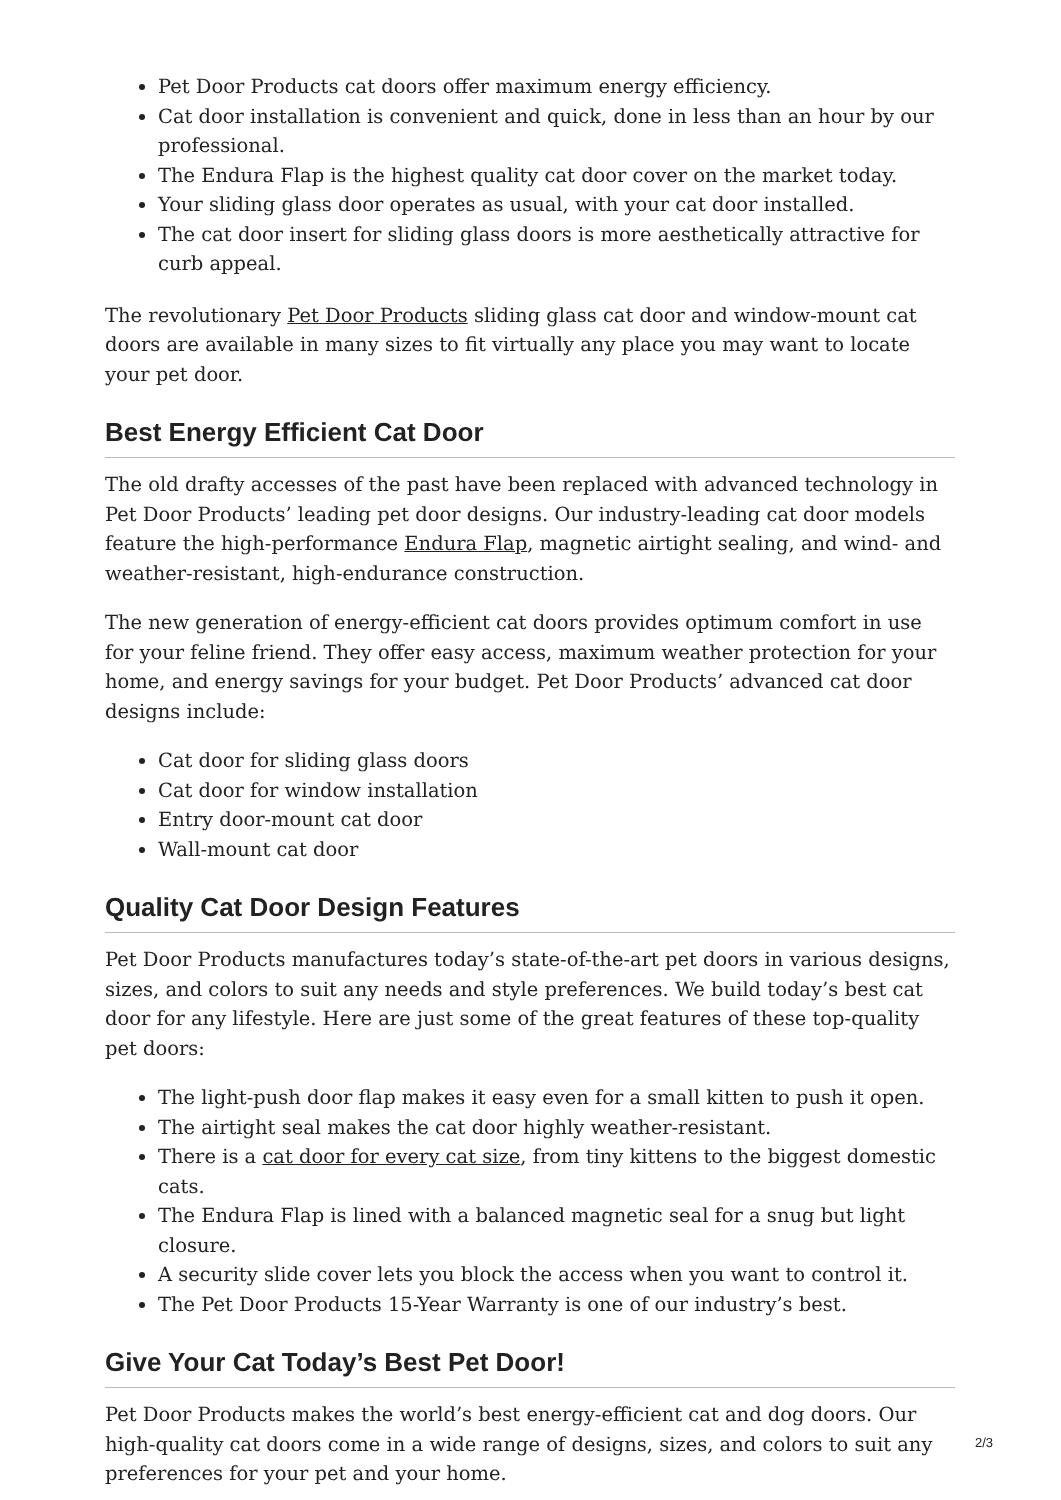Pet Door Products cat doors offer maximum energy efficiency.
Cat door installation is convenient and quick, done in less than an hour by our professional.
The Endura Flap is the highest quality cat door cover on the market today.
Your sliding glass door operates as usual, with your cat door installed.
The cat door insert for sliding glass doors is more aesthetically attractive for curb appeal.
The revolutionary Pet Door Products sliding glass cat door and window-mount cat doors are available in many sizes to fit virtually any place you may want to locate your pet door.
Best Energy Efficient Cat Door
The old drafty accesses of the past have been replaced with advanced technology in Pet Door Products’ leading pet door designs. Our industry-leading cat door models feature the high-performance Endura Flap, magnetic airtight sealing, and wind- and weather-resistant, high-endurance construction.
The new generation of energy-efficient cat doors provides optimum comfort in use for your feline friend. They offer easy access, maximum weather protection for your home, and energy savings for your budget. Pet Door Products’ advanced cat door designs include:
Cat door for sliding glass doors
Cat door for window installation
Entry door-mount cat door
Wall-mount cat door
Quality Cat Door Design Features
Pet Door Products manufactures today’s state-of-the-art pet doors in various designs, sizes, and colors to suit any needs and style preferences. We build today’s best cat door for any lifestyle. Here are just some of the great features of these top-quality pet doors:
The light-push door flap makes it easy even for a small kitten to push it open.
The airtight seal makes the cat door highly weather-resistant.
There is a cat door for every cat size, from tiny kittens to the biggest domestic cats.
The Endura Flap is lined with a balanced magnetic seal for a snug but light closure.
A security slide cover lets you block the access when you want to control it.
The Pet Door Products 15-Year Warranty is one of our industry’s best.
Give Your Cat Today’s Best Pet Door!
Pet Door Products makes the world’s best energy-efficient cat and dog doors. Our high-quality cat doors come in a wide range of designs, sizes, and colors to suit any preferences for your pet and your home.
2/3